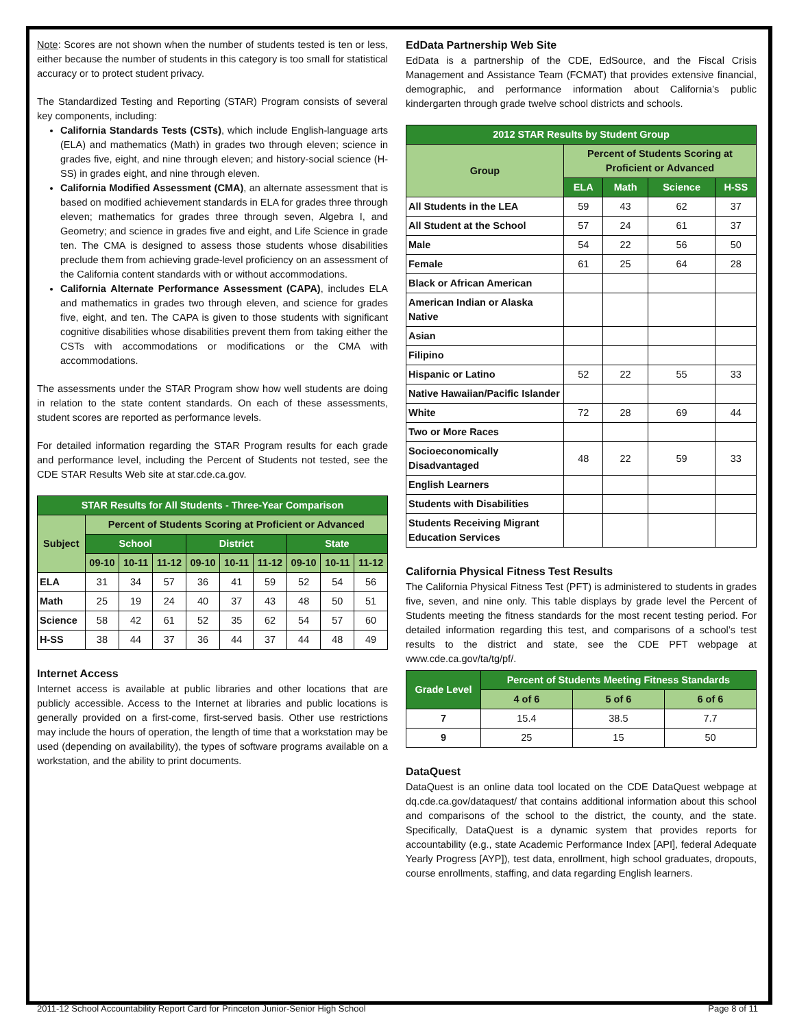Note: Scores are not shown when the number of students tested is ten or less, either because the number of students in this category is too small for statistical accuracy or to protect student privacy.
The Standardized Testing and Reporting (STAR) Program consists of several key components, including:
California Standards Tests (CSTs), which include English-language arts (ELA) and mathematics (Math) in grades two through eleven; science in grades five, eight, and nine through eleven; and history-social science (H-SS) in grades eight, and nine through eleven.
California Modified Assessment (CMA), an alternate assessment that is based on modified achievement standards in ELA for grades three through eleven; mathematics for grades three through seven, Algebra I, and Geometry; and science in grades five and eight, and Life Science in grade ten. The CMA is designed to assess those students whose disabilities preclude them from achieving grade-level proficiency on an assessment of the California content standards with or without accommodations.
California Alternate Performance Assessment (CAPA), includes ELA and mathematics in grades two through eleven, and science for grades five, eight, and ten. The CAPA is given to those students with significant cognitive disabilities whose disabilities prevent them from taking either the CSTs with accommodations or modifications or the CMA with accommodations.
The assessments under the STAR Program show how well students are doing in relation to the state content standards. On each of these assessments, student scores are reported as performance levels.
For detailed information regarding the STAR Program results for each grade and performance level, including the Percent of Students not tested, see the CDE STAR Results Web site at star.cde.ca.gov.
| STAR Results for All Students - Three-Year Comparison | | | | | | | | | |
| --- | --- | --- | --- | --- | --- | --- | --- | --- | --- |
| Subject | Percent of Students Scoring at Proficient or Advanced | | | | | | | | |
| | School | | | District | | | State | | |
| | 09-10 | 10-11 | 11-12 | 09-10 | 10-11 | 11-12 | 09-10 | 10-11 | 11-12 |
| ELA | 31 | 34 | 57 | 36 | 41 | 59 | 52 | 54 | 56 |
| Math | 25 | 19 | 24 | 40 | 37 | 43 | 48 | 50 | 51 |
| Science | 58 | 42 | 61 | 52 | 35 | 62 | 54 | 57 | 60 |
| H-SS | 38 | 44 | 37 | 36 | 44 | 37 | 44 | 48 | 49 |
Internet Access
Internet access is available at public libraries and other locations that are publicly accessible. Access to the Internet at libraries and public locations is generally provided on a first-come, first-served basis. Other use restrictions may include the hours of operation, the length of time that a workstation may be used (depending on availability), the types of software programs available on a workstation, and the ability to print documents.
EdData Partnership Web Site
EdData is a partnership of the CDE, EdSource, and the Fiscal Crisis Management and Assistance Team (FCMAT) that provides extensive financial, demographic, and performance information about California’s public kindergarten through grade twelve school districts and schools.
| 2012 STAR Results by Student Group | | | | |
| --- | --- | --- | --- | --- |
| Group | Percent of Students Scoring at Proficient or Advanced | | | |
| | ELA | Math | Science | H-SS |
| All Students in the LEA | 59 | 43 | 62 | 37 |
| All Student at the School | 57 | 24 | 61 | 37 |
| Male | 54 | 22 | 56 | 50 |
| Female | 61 | 25 | 64 | 28 |
| Black or African American | | | | |
| American Indian or Alaska Native | | | | |
| Asian | | | | |
| Filipino | | | | |
| Hispanic or Latino | 52 | 22 | 55 | 33 |
| Native Hawaiian/Pacific Islander | | | | |
| White | 72 | 28 | 69 | 44 |
| Two or More Races | | | | |
| Socioeconomically Disadvantaged | 48 | 22 | 59 | 33 |
| English Learners | | | | |
| Students with Disabilities | | | | |
| Students Receiving Migrant Education Services | | | | |
California Physical Fitness Test Results
The California Physical Fitness Test (PFT) is administered to students in grades five, seven, and nine only. This table displays by grade level the Percent of Students meeting the fitness standards for the most recent testing period. For detailed information regarding this test, and comparisons of a school’s test results to the district and state, see the CDE PFT webpage at www.cde.ca.gov/ta/tg/pf/.
| Grade Level | Percent of Students Meeting Fitness Standards | | |
| --- | --- | --- | --- |
| | 4 of 6 | 5 of 6 | 6 of 6 |
| 7 | 15.4 | 38.5 | 7.7 |
| 9 | 25 | 15 | 50 |
DataQuest
DataQuest is an online data tool located on the CDE DataQuest webpage at dq.cde.ca.gov/dataquest/ that contains additional information about this school and comparisons of the school to the district, the county, and the state. Specifically, DataQuest is a dynamic system that provides reports for accountability (e.g., state Academic Performance Index [API], federal Adequate Yearly Progress [AYP]), test data, enrollment, high school graduates, dropouts, course enrollments, staffing, and data regarding English learners.
2011-12 School Accountability Report Card for Princeton Junior-Senior High School Page 8 of 11